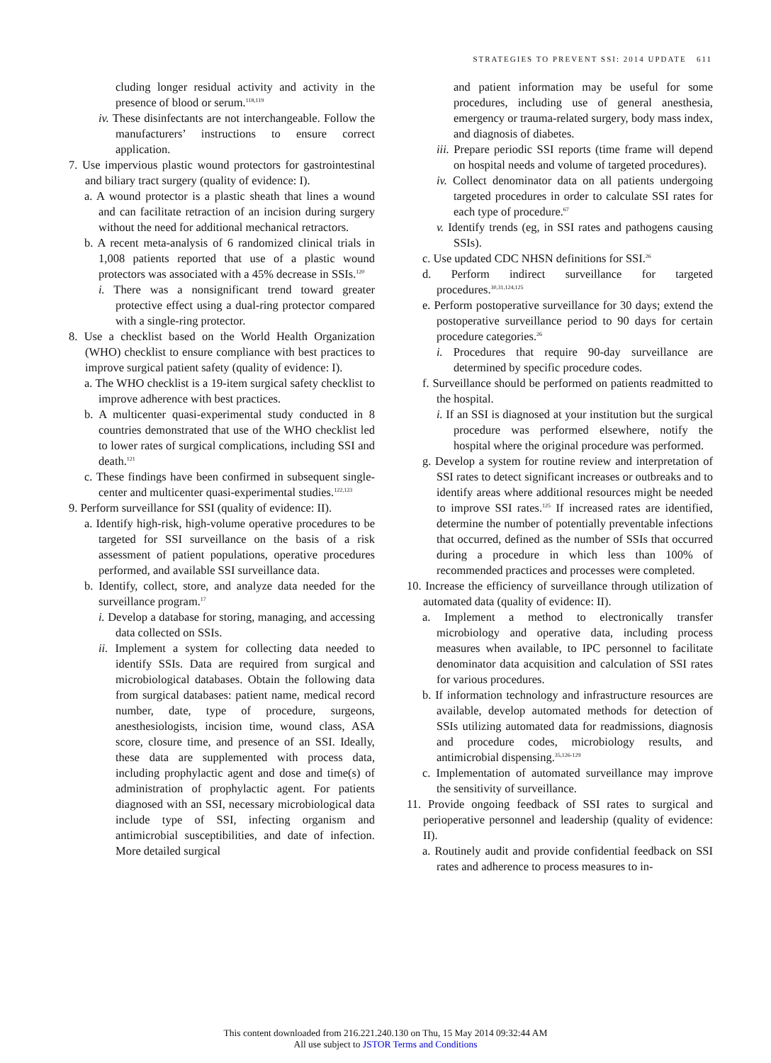STRATEGIES TO PREVENT SSI: 2014 UPDATE 611
cluding longer residual activity and activity in the presence of blood or serum.<sup>118,119</sup>
iv. These disinfectants are not interchangeable. Follow the manufacturers’ instructions to ensure correct application.
7. Use impervious plastic wound protectors for gastrointestinal and biliary tract surgery (quality of evidence: I).
a. A wound protector is a plastic sheath that lines a wound and can facilitate retraction of an incision during surgery without the need for additional mechanical retractors.
b. A recent meta-analysis of 6 randomized clinical trials in 1,008 patients reported that use of a plastic wound protectors was associated with a 45% decrease in SSIs.<sup>120</sup>
i. There was a nonsignificant trend toward greater protective effect using a dual-ring protector compared with a single-ring protector.
8. Use a checklist based on the World Health Organization (WHO) checklist to ensure compliance with best practices to improve surgical patient safety (quality of evidence: I).
a. The WHO checklist is a 19-item surgical safety checklist to improve adherence with best practices.
b. A multicenter quasi-experimental study conducted in 8 countries demonstrated that use of the WHO checklist led to lower rates of surgical complications, including SSI and death.<sup>121</sup>
c. These findings have been confirmed in subsequent single-center and multicenter quasi-experimental studies.<sup>122,123</sup>
9. Perform surveillance for SSI (quality of evidence: II).
a. Identify high-risk, high-volume operative procedures to be targeted for SSI surveillance on the basis of a risk assessment of patient populations, operative procedures performed, and available SSI surveillance data.
b. Identify, collect, store, and analyze data needed for the surveillance program.<sup>17</sup>
i. Develop a database for storing, managing, and accessing data collected on SSIs.
ii. Implement a system for collecting data needed to identify SSIs. Data are required from surgical and microbiological databases. Obtain the following data from surgical databases: patient name, medical record number, date, type of procedure, surgeons, anesthesiologists, incision time, wound class, ASA score, closure time, and presence of an SSI. Ideally, these data are supplemented with process data, including prophylactic agent and dose and time(s) of administration of prophylactic agent. For patients diagnosed with an SSI, necessary microbiological data include type of SSI, infecting organism and antimicrobial susceptibilities, and date of infection. More detailed surgical
and patient information may be useful for some procedures, including use of general anesthesia, emergency or trauma-related surgery, body mass index, and diagnosis of diabetes.
iii. Prepare periodic SSI reports (time frame will depend on hospital needs and volume of targeted procedures).
iv. Collect denominator data on all patients undergoing targeted procedures in order to calculate SSI rates for each type of procedure.<sup>67</sup>
v. Identify trends (eg, in SSI rates and pathogens causing SSIs).
c. Use updated CDC NHSN definitions for SSI.<sup>26</sup>
d. Perform indirect surveillance for targeted procedures.<sup>30,31,124,125</sup>
e. Perform postoperative surveillance for 30 days; extend the postoperative surveillance period to 90 days for certain procedure categories.<sup>26</sup>
i. Procedures that require 90-day surveillance are determined by specific procedure codes.
f. Surveillance should be performed on patients readmitted to the hospital.
i. If an SSI is diagnosed at your institution but the surgical procedure was performed elsewhere, notify the hospital where the original procedure was performed.
g. Develop a system for routine review and interpretation of SSI rates to detect significant increases or outbreaks and to identify areas where additional resources might be needed to improve SSI rates.<sup>125</sup> If increased rates are identified, determine the number of potentially preventable infections that occurred, defined as the number of SSIs that occurred during a procedure in which less than 100% of recommended practices and processes were completed.
10. Increase the efficiency of surveillance through utilization of automated data (quality of evidence: II).
a. Implement a method to electronically transfer microbiology and operative data, including process measures when available, to IPC personnel to facilitate denominator data acquisition and calculation of SSI rates for various procedures.
b. If information technology and infrastructure resources are available, develop automated methods for detection of SSIs utilizing automated data for readmissions, diagnosis and procedure codes, microbiology results, and antimicrobial dispensing.<sup>35,126-129</sup>
c. Implementation of automated surveillance may improve the sensitivity of surveillance.
11. Provide ongoing feedback of SSI rates to surgical and perioperative personnel and leadership (quality of evidence: II).
a. Routinely audit and provide confidential feedback on SSI rates and adherence to process measures to in-
This content downloaded from 216.221.240.130 on Thu, 15 May 2014 09:32:44 AM
All use subject to JSTOR Terms and Conditions